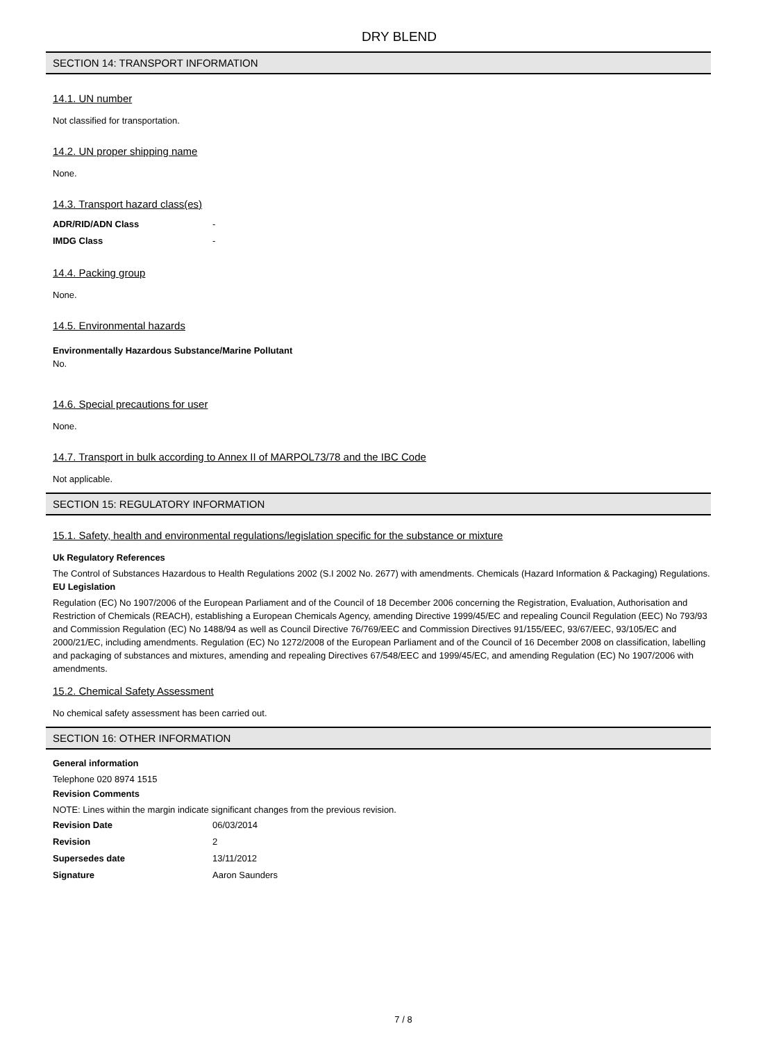DRY BLEND
SECTION 14: TRANSPORT INFORMATION
14.1. UN number
Not classified for transportation.
14.2. UN proper shipping name
None.
14.3. Transport hazard class(es)
| ADR/RID/ADN Class | - |
| IMDG Class | - |
14.4. Packing group
None.
14.5. Environmental hazards
Environmentally Hazardous Substance/Marine Pollutant
No.
14.6. Special precautions for user
None.
14.7. Transport in bulk according to Annex II of MARPOL73/78 and the IBC Code
Not applicable.
SECTION 15: REGULATORY INFORMATION
15.1. Safety, health and environmental regulations/legislation specific for the substance or mixture
Uk Regulatory References
The Control of Substances Hazardous to Health Regulations 2002 (S.I 2002 No. 2677) with amendments. Chemicals (Hazard Information & Packaging) Regulations.
EU Legislation
Regulation (EC) No 1907/2006 of the European Parliament and of the Council of 18 December 2006 concerning the Registration, Evaluation, Authorisation and Restriction of Chemicals (REACH), establishing a European Chemicals Agency, amending Directive 1999/45/EC and repealing Council Regulation (EEC) No 793/93 and Commission Regulation (EC) No 1488/94 as well as Council Directive 76/769/EEC and Commission Directives 91/155/EEC, 93/67/EEC, 93/105/EC and 2000/21/EC, including amendments. Regulation (EC) No 1272/2008 of the European Parliament and of the Council of 16 December 2008 on classification, labelling and packaging of substances and mixtures, amending and repealing Directives 67/548/EEC and 1999/45/EC, and amending Regulation (EC) No 1907/2006 with amendments.
15.2. Chemical Safety Assessment
No chemical safety assessment has been carried out.
SECTION 16: OTHER INFORMATION
General information
Telephone 020 8974 1515
Revision Comments
NOTE: Lines within the margin indicate significant changes from the previous revision.
| Revision Date | 06/03/2014 |
| Revision | 2 |
| Supersedes date | 13/11/2012 |
| Signature | Aaron Saunders |
7 / 8